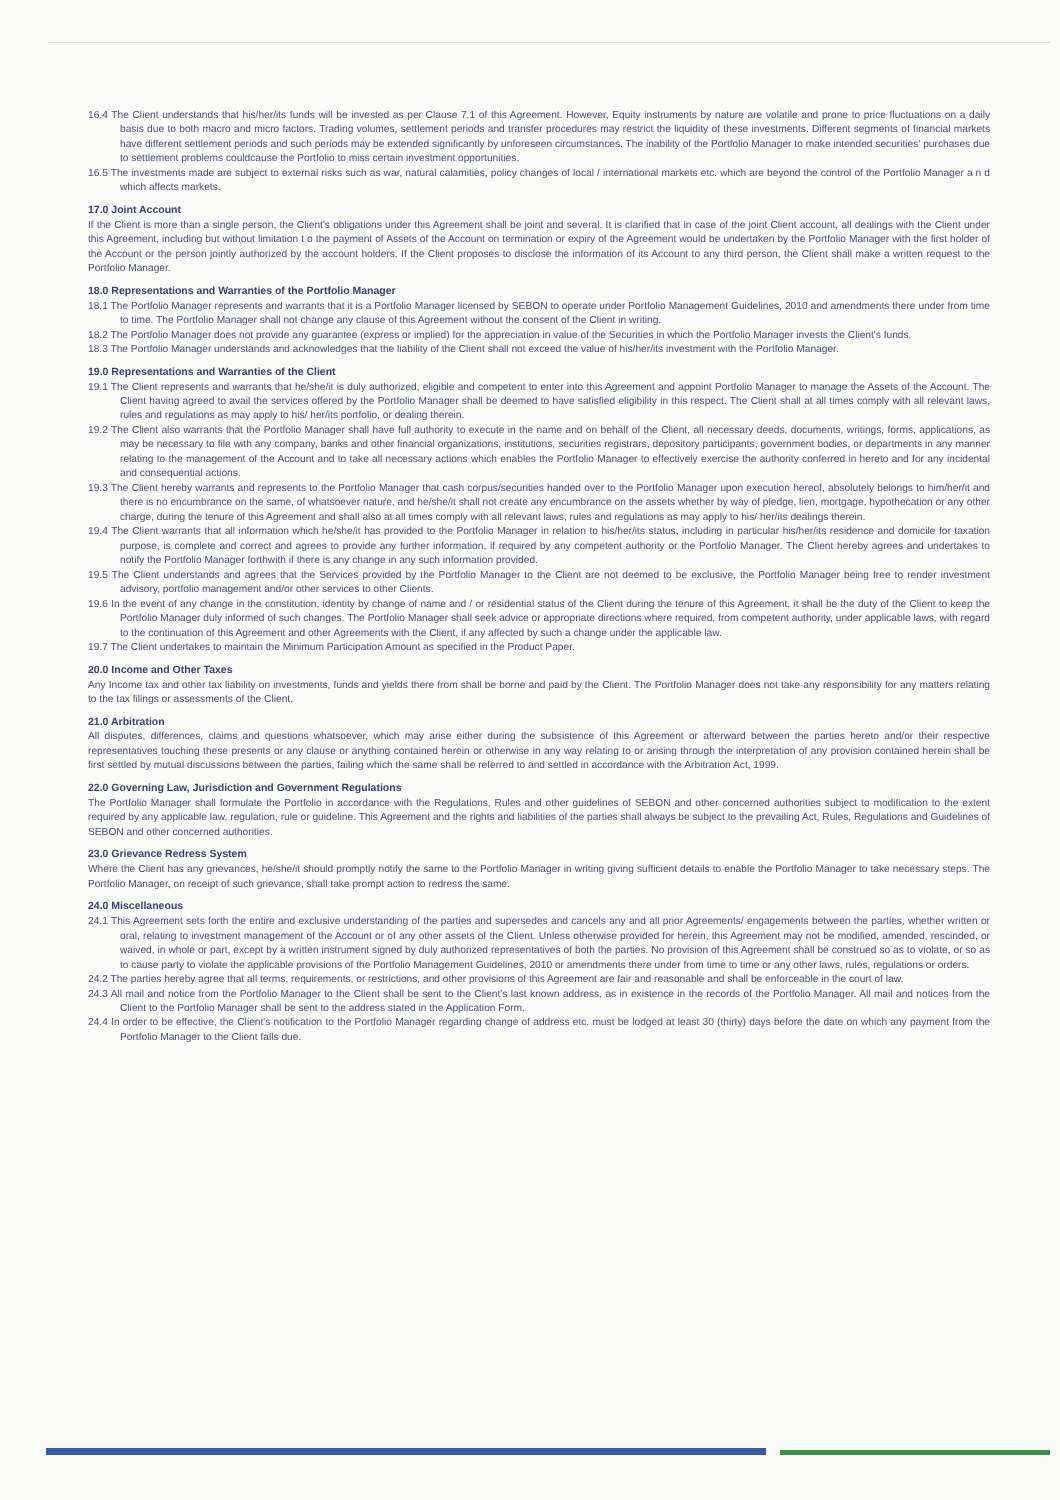16.4 The Client understands that his/her/its funds will be invested as per Clause 7.1 of this Agreement. However, Equity instruments by nature are volatile and prone to price fluctuations on a daily basis due to both macro and micro factors. Trading volumes, settlement periods and transfer procedures may restrict the liquidity of these investments. Different segments of financial markets have different settlement periods and such periods may be extended significantly by unforeseen circumstances. The inability of the Portfolio Manager to make intended securities' purchases due to settlement problems couldcause the Portfolio to miss certain investment opportunities.
16.5 The investments made are subject to external risks such as war, natural calamities, policy changes of local / international markets etc. which are beyond the control of the Portfolio Manager a n d which affects markets.
17.0 Joint Account
If the Client is more than a single person, the Client's obligations under this Agreement shall be joint and several. It is clarified that in case of the joint Client account, all dealings with the Client under this Agreement, including but without limitation t o the payment of Assets of the Account on termination or expiry of the Agreement would be undertaken by the Portfolio Manager with the first holder of the Account or the person jointly authorized by the account holders. If the Client proposes to disclose the information of its Account to any third person, the Client shall make a written request to the Portfolio Manager.
18.0 Representations and Warranties of the Portfolio Manager
18.1 The Portfolio Manager represents and warrants that it is a Portfolio Manager licensed by SEBON to operate under Portfolio Management Guidelines, 2010 and amendments there under from time to time. The Portfolio Manager shall not change any clause of this Agreement without the consent of the Client in writing.
18.2 The Portfolio Manager does not provide any guarantee (express or implied) for the appreciation in value of the Securities in which the Portfolio Manager invests the Client's funds.
18.3 The Portfolio Manager understands and acknowledges that the liability of the Client shall not exceed the value of his/her/its investment with the Portfolio Manager.
19.0 Representations and Warranties of the Client
19.1 The Client represents and warrants that he/she/it is duly authorized, eligible and competent to enter into this Agreement and appoint Portfolio Manager to manage the Assets of the Account. The Client having agreed to avail the services offered by the Portfolio Manager shall be deemed to have satisfied eligibility in this respect. The Client shall at all times comply with all relevant laws, rules and regulations as may apply to his/ her/its portfolio, or dealing therein.
19.2 The Client also warrants that the Portfolio Manager shall have full authority to execute in the name and on behalf of the Client, all necessary deeds, documents, writings, forms, applications, as may be necessary to file with any company, banks and other financial organizations, institutions, securities registrars, depository participants, government bodies, or departments in any manner relating to the management of the Account and to take all necessary actions which enables the Portfolio Manager to effectively exercise the authority conferred in hereto and for any incidental and consequential actions.
19.3 The Client hereby warrants and represents to the Portfolio Manager that cash corpus/securities handed over to the Portfolio Manager upon execution hereof, absolutely belongs to him/her/it and there is no encumbrance on the same, of whatsoever nature, and he/she/it shall not create any encumbrance on the assets whether by way of pledge, lien, mortgage, hypothecation or any other charge, during the tenure of this Agreement and shall also at all times comply with all relevant laws, rules and regulations as may apply to his/ her/its dealings therein.
19.4 The Client warrants that all information which he/she/it has provided to the Portfolio Manager in relation to his/her/its status, including in particular his/her/its residence and domicile for taxation purpose, is complete and correct and agrees to provide any further information, if required by any competent authority or the Portfolio Manager. The Client hereby agrees and undertakes to notify the Portfolio Manager forthwith if there is any change in any such information provided.
19.5 The Client understands and agrees that the Services provided by the Portfolio Manager to the Client are not deemed to be exclusive, the Portfolio Manager being free to render investment advisory, portfolio management and/or other services to other Clients.
19.6 In the event of any change in the constitution, identity by change of name and / or residential status of the Client during the tenure of this Agreement, it shall be the duty of the Client to keep the Portfolio Manager duly informed of such changes. The Portfolio Manager shall seek advice or appropriate directions where required, from competent authority, under applicable laws, with regard to the continuation of this Agreement and other Agreements with the Client, if any affected by such a change under the applicable law.
19.7 The Client undertakes to maintain the Minimum Participation Amount as specified in the Product Paper.
20.0 Income and Other Taxes
Any Income tax and other tax liability on investments, funds and yields there from shall be borne and paid by the Client. The Portfolio Manager does not take any responsibility for any matters relating to the tax filings or assessments of the Client.
21.0 Arbitration
All disputes, differences, claims and questions whatsoever, which may arise either during the subsistence of this Agreement or afterward between the parties hereto and/or their respective representatives touching these presents or any clause or anything contained herein or otherwise in any way relating to or arising through the interpretation of any provision contained herein shall be first settled by mutual discussions between the parties, failing which the same shall be referred to and settled in accordance with the Arbitration Act, 1999.
22.0 Governing Law, Jurisdiction and Government Regulations
The Portfolio Manager shall formulate the Portfolio in accordance with the Regulations, Rules and other guidelines of SEBON and other concerned authorities subject to modification to the extent required by any applicable law, regulation, rule or guideline. This Agreement and the rights and liabilities of the parties shall always be subject to the prevailing Act, Rules, Regulations and Guidelines of SEBON and other concerned authorities.
23.0 Grievance Redress System
Where the Client has any grievances, he/she/it should promptly notify the same to the Portfolio Manager in writing giving sufficient details to enable the Portfolio Manager to take necessary steps. The Portfolio Manager, on receipt of such grievance, shall take prompt action to redress the same.
24.0 Miscellaneous
24.1 This Agreement sets forth the entire and exclusive understanding of the parties and supersedes and cancels any and all prior Agreements/ engagements between the parties, whether written or oral, relating to investment management of the Account or of any other assets of the Client. Unless otherwise provided for herein, this Agreement may not be modified, amended, rescinded, or waived, in whole or part, except by a written instrument signed by duly authorized representatives of both the parties. No provision of this Agreement shall be construed so as to violate, or so as to cause party to violate the applicable provisions of the Portfolio Management Guidelines, 2010 or amendments there under from time to time or any other laws, rules, regulations or orders.
24.2 The parties hereby agree that all terms, requirements, or restrictions, and other provisions of this Agreement are fair and reasonable and shall be enforceable in the court of law.
24.3 All mail and notice from the Portfolio Manager to the Client shall be sent to the Client's last known address, as in existence in the records of the Portfolio Manager. All mail and notices from the Client to the Portfolio Manager shall be sent to the address stated in the Application Form.
24.4 In order to be effective, the Client's notification to the Portfolio Manager regarding change of address etc. must be lodged at least 30 (thirty) days before the date on which any payment from the Portfolio Manager to the Client falls due.